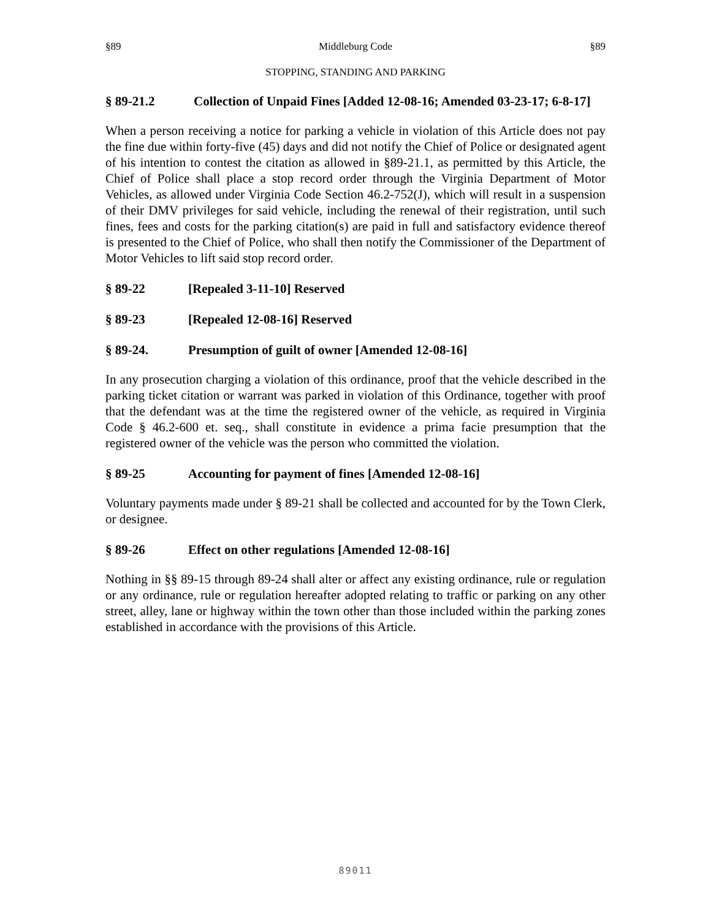§89 Middleburg Code §89
STOPPING, STANDING AND PARKING
§ 89-21.2 Collection of Unpaid Fines [Added 12-08-16; Amended 03-23-17; 6-8-17]
When a person receiving a notice for parking a vehicle in violation of this Article does not pay the fine due within forty-five (45) days and did not notify the Chief of Police or designated agent of his intention to contest the citation as allowed in §89-21.1, as permitted by this Article, the Chief of Police shall place a stop record order through the Virginia Department of Motor Vehicles, as allowed under Virginia Code Section 46.2-752(J), which will result in a suspension of their DMV privileges for said vehicle, including the renewal of their registration, until such fines, fees and costs for the parking citation(s) are paid in full and satisfactory evidence thereof is presented to the Chief of Police, who shall then notify the Commissioner of the Department of Motor Vehicles to lift said stop record order.
§ 89-22 [Repealed 3-11-10] Reserved
§ 89-23 [Repealed 12-08-16] Reserved
§ 89-24. Presumption of guilt of owner [Amended 12-08-16]
In any prosecution charging a violation of this ordinance, proof that the vehicle described in the parking ticket citation or warrant was parked in violation of this Ordinance, together with proof that the defendant was at the time the registered owner of the vehicle, as required in Virginia Code § 46.2-600 et. seq., shall constitute in evidence a prima facie presumption that the registered owner of the vehicle was the person who committed the violation.
§ 89-25 Accounting for payment of fines [Amended 12-08-16]
Voluntary payments made under § 89-21 shall be collected and accounted for by the Town Clerk, or designee.
§ 89-26 Effect on other regulations [Amended 12-08-16]
Nothing in §§ 89-15 through 89-24 shall alter or affect any existing ordinance, rule or regulation or any ordinance, rule or regulation hereafter adopted relating to traffic or parking on any other street, alley, lane or highway within the town other than those included within the parking zones established in accordance with the provisions of this Article.
89011